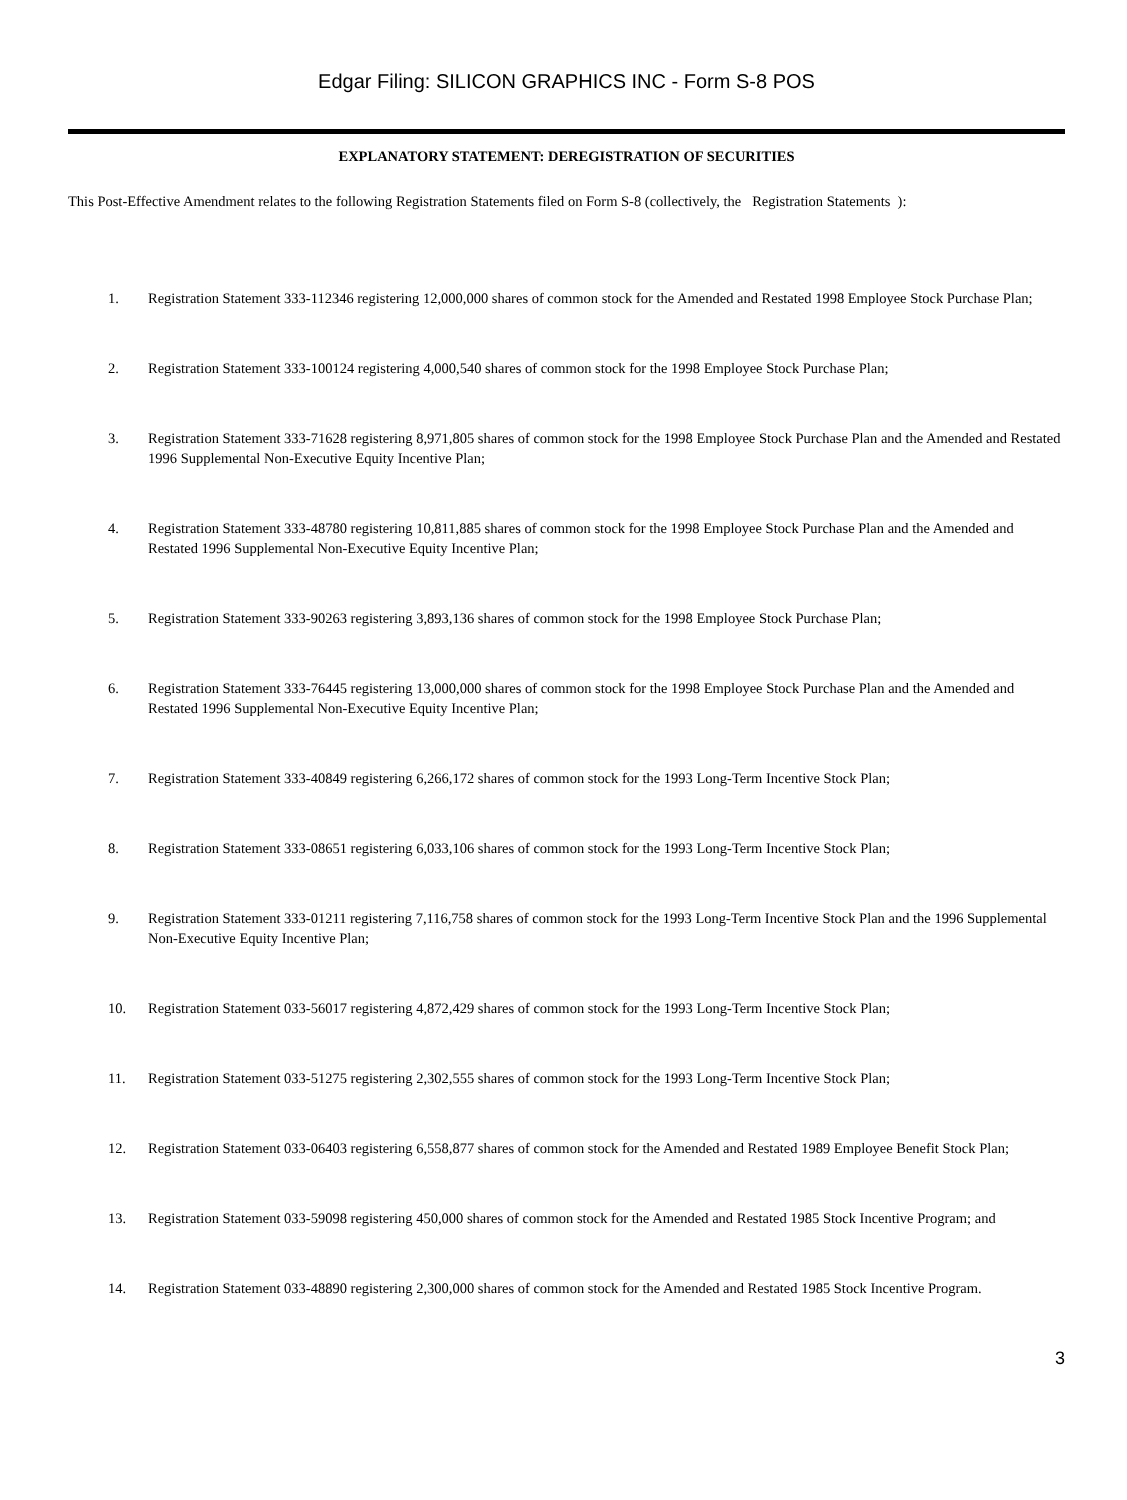Edgar Filing: SILICON GRAPHICS INC - Form S-8 POS
EXPLANATORY STATEMENT: DEREGISTRATION OF SECURITIES
This Post-Effective Amendment relates to the following Registration Statements filed on Form S-8 (collectively, the Registration Statements ):
1. Registration Statement 333-112346 registering 12,000,000 shares of common stock for the Amended and Restated 1998 Employee Stock Purchase Plan;
2. Registration Statement 333-100124 registering 4,000,540 shares of common stock for the 1998 Employee Stock Purchase Plan;
3. Registration Statement 333-71628 registering 8,971,805 shares of common stock for the 1998 Employee Stock Purchase Plan and the Amended and Restated 1996 Supplemental Non-Executive Equity Incentive Plan;
4. Registration Statement 333-48780 registering 10,811,885 shares of common stock for the 1998 Employee Stock Purchase Plan and the Amended and Restated 1996 Supplemental Non-Executive Equity Incentive Plan;
5. Registration Statement 333-90263 registering 3,893,136 shares of common stock for the 1998 Employee Stock Purchase Plan;
6. Registration Statement 333-76445 registering 13,000,000 shares of common stock for the 1998 Employee Stock Purchase Plan and the Amended and Restated 1996 Supplemental Non-Executive Equity Incentive Plan;
7. Registration Statement 333-40849 registering 6,266,172 shares of common stock for the 1993 Long-Term Incentive Stock Plan;
8. Registration Statement 333-08651 registering 6,033,106 shares of common stock for the 1993 Long-Term Incentive Stock Plan;
9. Registration Statement 333-01211 registering 7,116,758 shares of common stock for the 1993 Long-Term Incentive Stock Plan and the 1996 Supplemental Non-Executive Equity Incentive Plan;
10. Registration Statement 033-56017 registering 4,872,429 shares of common stock for the 1993 Long-Term Incentive Stock Plan;
11. Registration Statement 033-51275 registering 2,302,555 shares of common stock for the 1993 Long-Term Incentive Stock Plan;
12. Registration Statement 033-06403 registering 6,558,877 shares of common stock for the Amended and Restated 1989 Employee Benefit Stock Plan;
13. Registration Statement 033-59098 registering 450,000 shares of common stock for the Amended and Restated 1985 Stock Incentive Program; and
14. Registration Statement 033-48890 registering 2,300,000 shares of common stock for the Amended and Restated 1985 Stock Incentive Program.
3